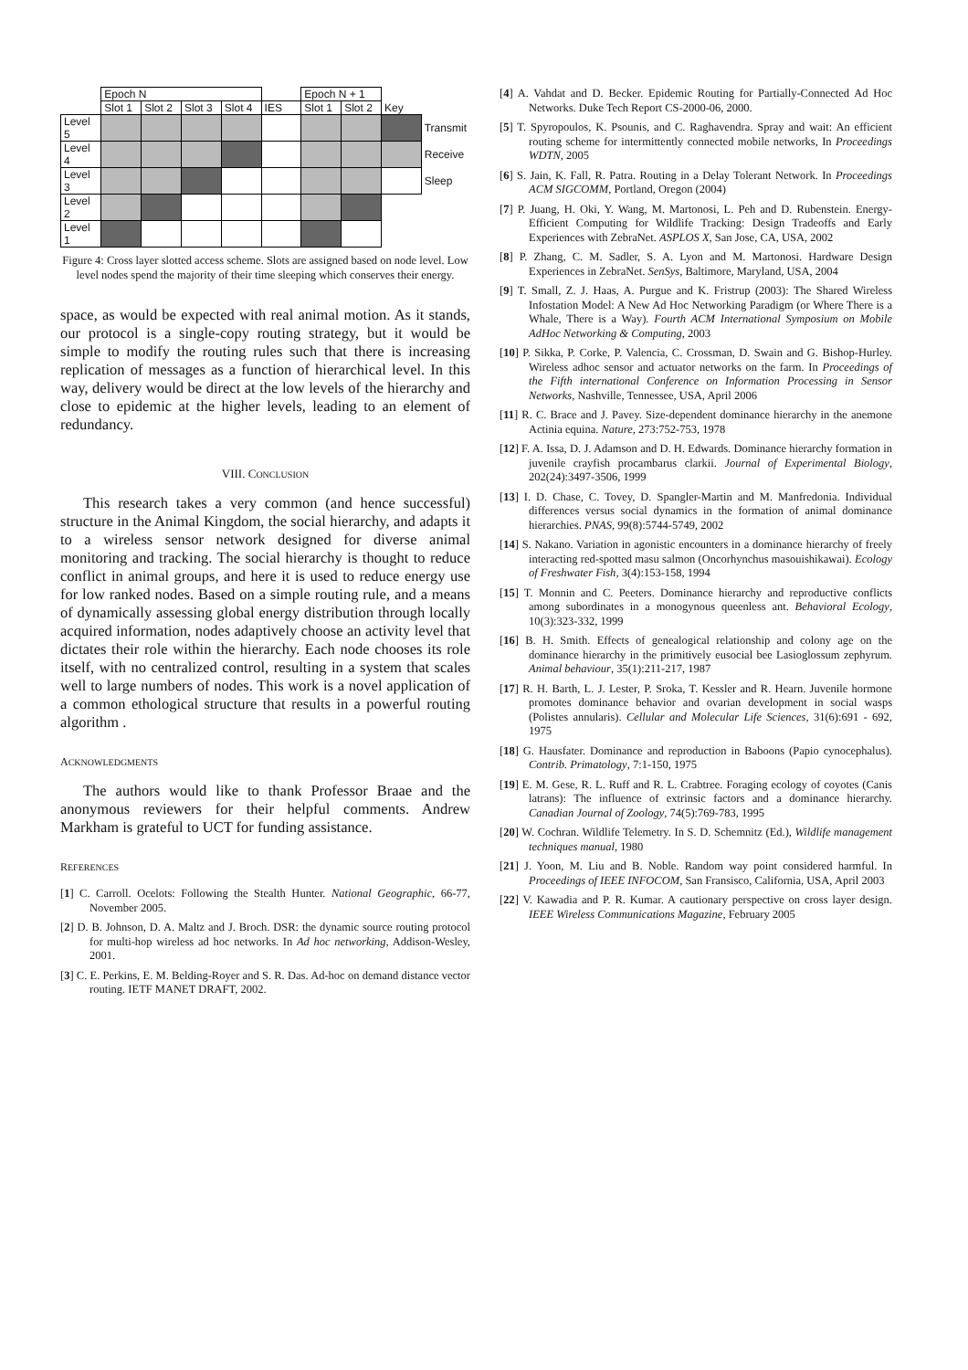| | Epoch N | | | | | Epoch N + 1 | | | |
| | Slot 1 | Slot 2 | Slot 3 | Slot 4 | IES | Slot 1 | Slot 2 | Key | |
| Level 5 | | | | | | | | | Transmit |
| Level 4 | | | | | | | | | Receive |
| Level 3 | | | | | | | | | Sleep |
| Level 2 | | | | | | | | | |
| Level 1 | | | | | | | | | |
Figure 4: Cross layer slotted access scheme. Slots are assigned based on node level. Low level nodes spend the majority of their time sleeping which conserves their energy.
space, as would be expected with real animal motion. As it stands, our protocol is a single-copy routing strategy, but it would be simple to modify the routing rules such that there is increasing replication of messages as a function of hierarchical level. In this way, delivery would be direct at the low levels of the hierarchy and close to epidemic at the higher levels, leading to an element of redundancy.
VIII. CONCLUSION
This research takes a very common (and hence successful) structure in the Animal Kingdom, the social hierarchy, and adapts it to a wireless sensor network designed for diverse animal monitoring and tracking. The social hierarchy is thought to reduce conflict in animal groups, and here it is used to reduce energy use for low ranked nodes. Based on a simple routing rule, and a means of dynamically assessing global energy distribution through locally acquired information, nodes adaptively choose an activity level that dictates their role within the hierarchy. Each node chooses its role itself, with no centralized control, resulting in a system that scales well to large numbers of nodes. This work is a novel application of a common ethological structure that results in a powerful routing algorithm .
ACKNOWLEDGMENTS
The authors would like to thank Professor Braae and the anonymous reviewers for their helpful comments. Andrew Markham is grateful to UCT for funding assistance.
REFERENCES
[1] C. Carroll. Ocelots: Following the Stealth Hunter. National Geographic, 66-77, November 2005.
[2] D. B. Johnson, D. A. Maltz and J. Broch. DSR: the dynamic source routing protocol for multi-hop wireless ad hoc networks. In Ad hoc networking, Addison-Wesley, 2001.
[3] C. E. Perkins, E. M. Belding-Royer and S. R. Das. Ad-hoc on demand distance vector routing. IETF MANET DRAFT, 2002.
[4] A. Vahdat and D. Becker. Epidemic Routing for Partially-Connected Ad Hoc Networks. Duke Tech Report CS-2000-06, 2000.
[5] T. Spyropoulos, K. Psounis, and C. Raghavendra. Spray and wait: An efficient routing scheme for intermittently connected mobile networks, In Proceedings WDTN, 2005
[6] S. Jain, K. Fall, R. Patra. Routing in a Delay Tolerant Network. In Proceedings ACM SIGCOMM, Portland, Oregon (2004)
[7] P. Juang, H. Oki, Y. Wang, M. Martonosi, L. Peh and D. Rubenstein. Energy-Efficient Computing for Wildlife Tracking: Design Tradeoffs and Early Experiences with ZebraNet. ASPLOS X, San Jose, CA, USA, 2002
[8] P. Zhang, C. M. Sadler, S. A. Lyon and M. Martonosi. Hardware Design Experiences in ZebraNet. SenSys, Baltimore, Maryland, USA, 2004
[9] T. Small, Z. J. Haas, A. Purgue and K. Fristrup (2003): The Shared Wireless Infostation Model: A New Ad Hoc Networking Paradigm (or Where There is a Whale, There is a Way). Fourth ACM International Symposium on Mobile AdHoc Networking & Computing, 2003
[10] P. Sikka, P. Corke, P. Valencia, C. Crossman, D. Swain and G. Bishop-Hurley. Wireless adhoc sensor and actuator networks on the farm. In Proceedings of the Fifth international Conference on Information Processing in Sensor Networks, Nashville, Tennessee, USA, April 2006
[11] R. C. Brace and J. Pavey. Size-dependent dominance hierarchy in the anemone Actinia equina. Nature, 273:752-753, 1978
[12] F. A. Issa, D. J. Adamson and D. H. Edwards. Dominance hierarchy formation in juvenile crayfish procambarus clarkii. Journal of Experimental Biology, 202(24):3497-3506, 1999
[13] I. D. Chase, C. Tovey, D. Spangler-Martin and M. Manfredonia. Individual differences versus social dynamics in the formation of animal dominance hierarchies. PNAS, 99(8):5744-5749, 2002
[14] S. Nakano. Variation in agonistic encounters in a dominance hierarchy of freely interacting red-spotted masu salmon (Oncorhynchus masouishikawai). Ecology of Freshwater Fish, 3(4):153-158, 1994
[15] T. Monnin and C. Peeters. Dominance hierarchy and reproductive conflicts among subordinates in a monogynous queenless ant. Behavioral Ecology, 10(3):323-332, 1999
[16] B. H. Smith. Effects of genealogical relationship and colony age on the dominance hierarchy in the primitively eusocial bee Lasioglossum zephyrum. Animal behaviour, 35(1):211-217, 1987
[17] R. H. Barth, L. J. Lester, P. Sroka, T. Kessler and R. Hearn. Juvenile hormone promotes dominance behavior and ovarian development in social wasps (Polistes annularis). Cellular and Molecular Life Sciences, 31(6):691 - 692, 1975
[18] G. Hausfater. Dominance and reproduction in Baboons (Papio cynocephalus). Contrib. Primatology, 7:1-150, 1975
[19] E. M. Gese, R. L. Ruff and R. L. Crabtree. Foraging ecology of coyotes (Canis latrans): The influence of extrinsic factors and a dominance hierarchy. Canadian Journal of Zoology, 74(5):769-783, 1995
[20] W. Cochran. Wildlife Telemetry. In S. D. Schemnitz (Ed.), Wildlife management techniques manual, 1980
[21] J. Yoon, M. Liu and B. Noble. Random way point considered harmful. In Proceedings of IEEE INFOCOM, San Fransisco, California, USA, April 2003
[22] V. Kawadia and P. R. Kumar. A cautionary perspective on cross layer design. IEEE Wireless Communications Magazine, February 2005